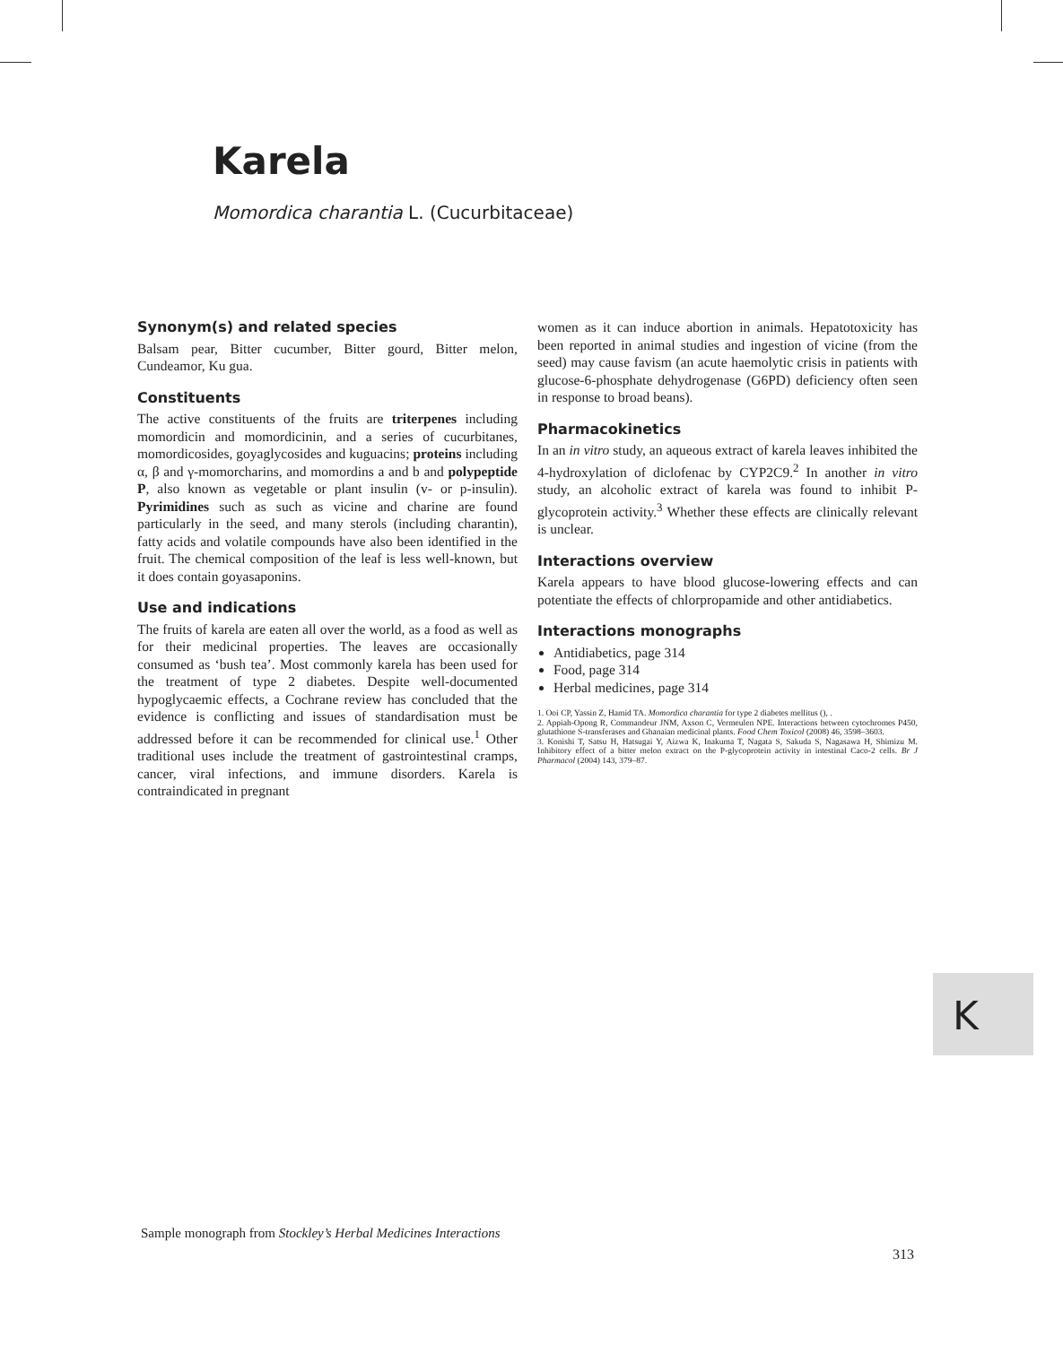Karela
Momordica charantia L. (Cucurbitaceae)
Synonym(s) and related species
Balsam pear, Bitter cucumber, Bitter gourd, Bitter melon, Cundeamor, Ku gua.
Constituents
The active constituents of the fruits are triterpenes including momordicin and momordicinin, and a series of cucurbitanes, momordicosides, goyaglycosides and kuguacins; proteins including α, β and γ-momorcharins, and momordins a and b and polypeptide P, also known as vegetable or plant insulin (v- or p-insulin). Pyrimidines such as such as vicine and charine are found particularly in the seed, and many sterols (including charantin), fatty acids and volatile compounds have also been identified in the fruit. The chemical composition of the leaf is less well-known, but it does contain goyasaponins.
Use and indications
The fruits of karela are eaten all over the world, as a food as well as for their medicinal properties. The leaves are occasionally consumed as ‘bush tea’. Most commonly karela has been used for the treatment of type 2 diabetes. Despite well-documented hypoglycaemic effects, a Cochrane review has concluded that the evidence is conflicting and issues of standardisation must be addressed before it can be recommended for clinical use.<sup>1</sup> Other traditional uses include the treatment of gastrointestinal cramps, cancer, viral infections, and immune disorders. Karela is contraindicated in pregnant
women as it can induce abortion in animals. Hepatotoxicity has been reported in animal studies and ingestion of vicine (from the seed) may cause favism (an acute haemolytic crisis in patients with glucose-6-phosphate dehydrogenase (G6PD) deficiency often seen in response to broad beans).
Pharmacokinetics
In an in vitro study, an aqueous extract of karela leaves inhibited the 4-hydroxylation of diclofenac by CYP2C9.<sup>2</sup> In another in vitro study, an alcoholic extract of karela was found to inhibit P-glycoprotein activity.<sup>3</sup> Whether these effects are clinically relevant is unclear.
Interactions overview
Karela appears to have blood glucose-lowering effects and can potentiate the effects of chlorpropamide and other antidiabetics.
Interactions monographs
Antidiabetics, page 314
Food, page 314
Herbal medicines, page 314
1. Ooi CP, Yassin Z, Hamid TA. Momordica charantia for type 2 diabetes mellitus (), .
2. Appiah-Opong R, Commandeur JNM, Axson C, Vermeulen NPE. Interactions between cytochromes P450, glutathione S-transferases and Ghanaian medicinal plants. Food Chem Toxicol (2008) 46, 3598–3603.
3. Konishi T, Satsu H, Hatsugai Y, Aizwa K, Inakuma T, Nagata S, Sakuda S, Nagasawa H, Shimizu M. Inhibitory effect of a bitter melon extract on the P-glycoprotein activity in intestinal Caco-2 cells. Br J Pharmacol (2004) 143, 379–87.
K
Sample monograph from Stockley’s Herbal Medicines Interactions
313